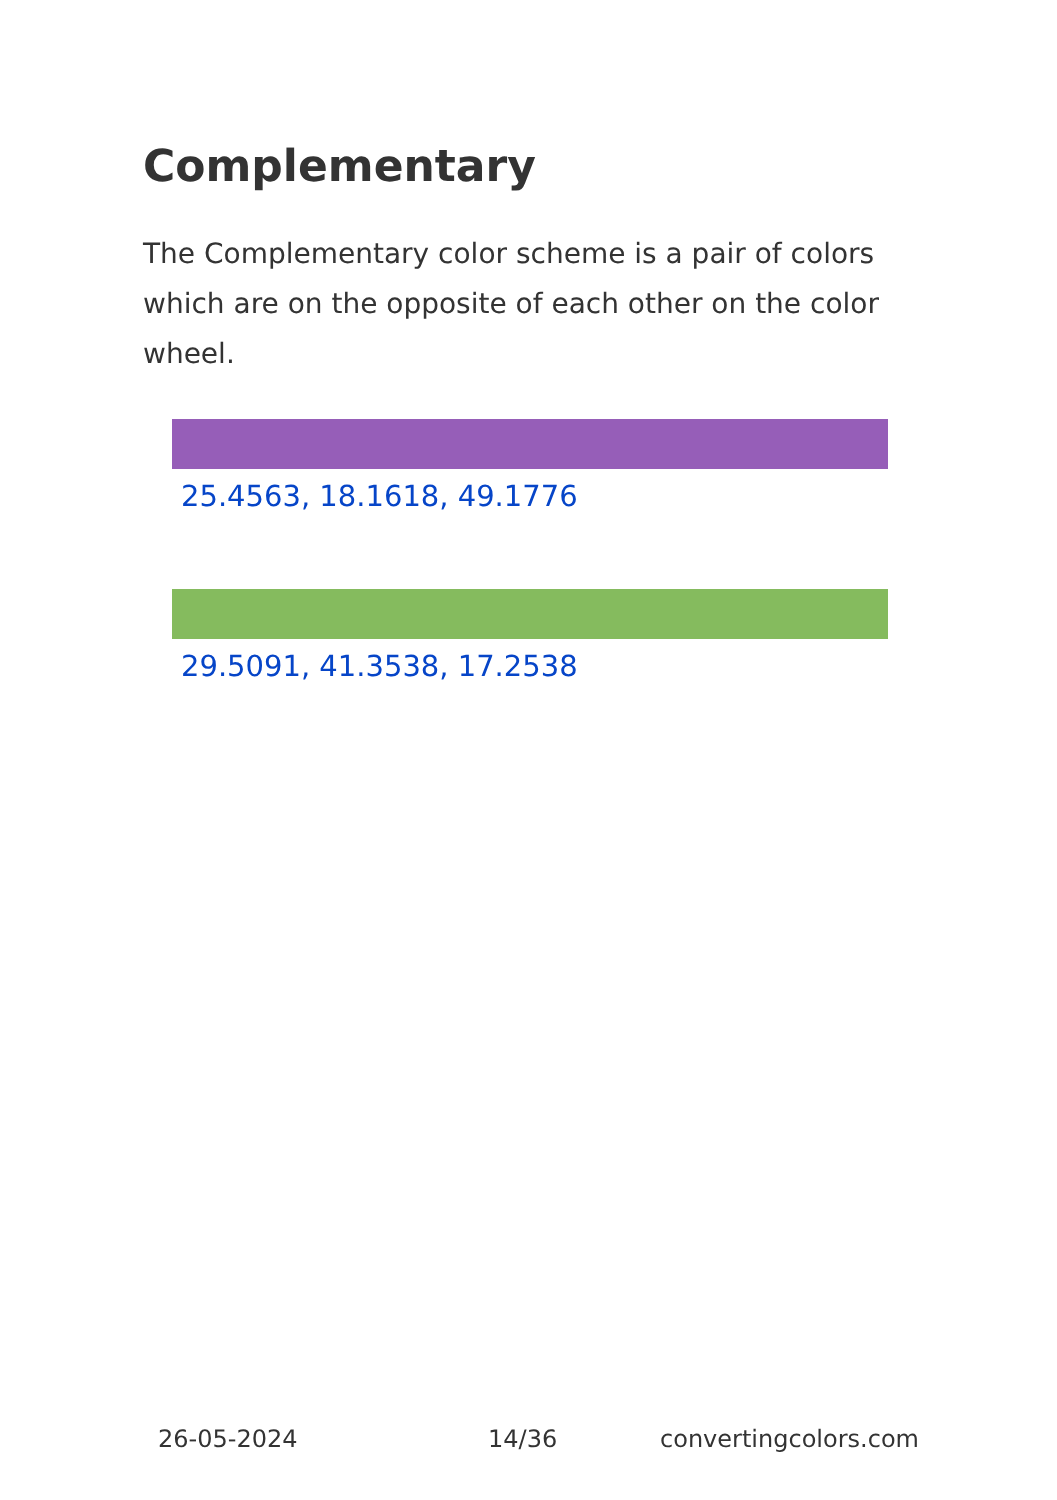Complementary
The Complementary color scheme is a pair of colors which are on the opposite of each other on the color wheel.
25.4563, 18.1618, 49.1776
29.5091, 41.3538, 17.2538
26-05-2024 14/36 convertingcolors.com